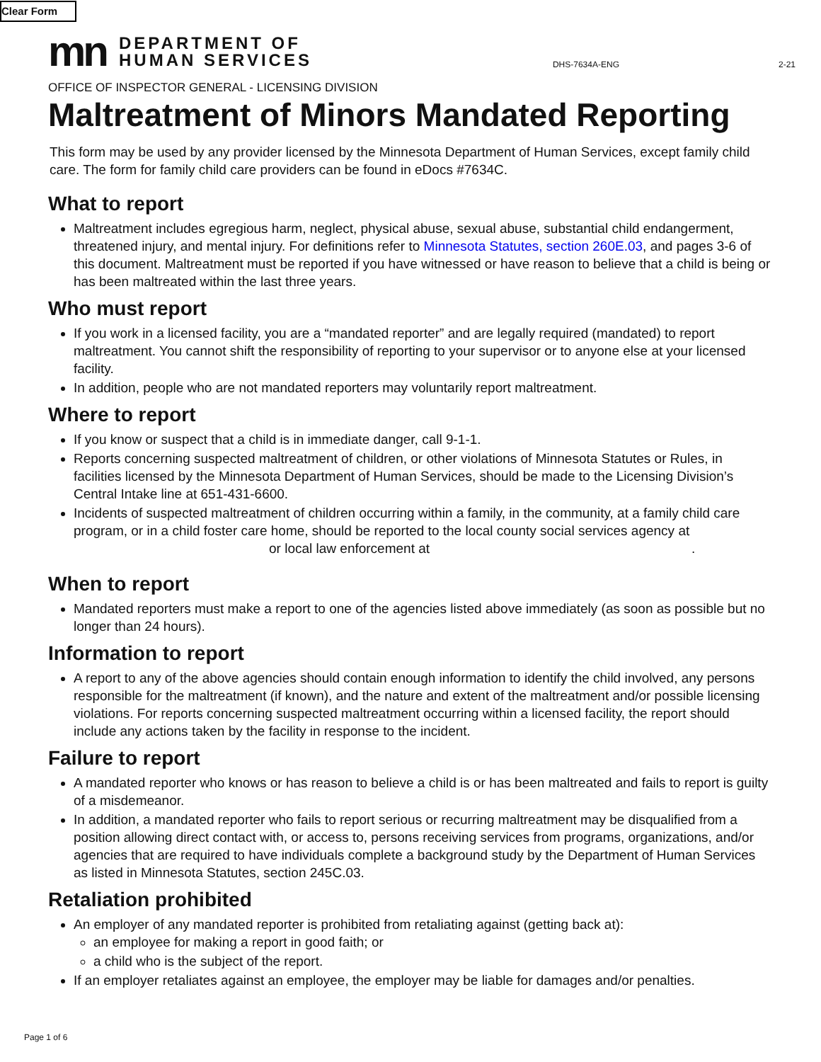Clear Form
mn
DEPARTMENT OF
HUMAN SERVICES
DHS-7634A-ENG 2-21
OFFICE OF INSPECTOR GENERAL - LICENSING DIVISION
Maltreatment of Minors Mandated Reporting
This form may be used by any provider licensed by the Minnesota Department of Human Services, except family child care. The form for family child care providers can be found in eDocs #7634C.
What to report
Maltreatment includes egregious harm, neglect, physical abuse, sexual abuse, substantial child endangerment, threatened injury, and mental injury. For definitions refer to Minnesota Statutes, section 260E.03, and pages 3-6 of this document. Maltreatment must be reported if you have witnessed or have reason to believe that a child is being or has been maltreated within the last three years.
Who must report
If you work in a licensed facility, you are a “mandated reporter” and are legally required (mandated) to report maltreatment. You cannot shift the responsibility of reporting to your supervisor or to anyone else at your licensed facility.
In addition, people who are not mandated reporters may voluntarily report maltreatment.
Where to report
If you know or suspect that a child is in immediate danger, call 9-1-1.
Reports concerning suspected maltreatment of children, or other violations of Minnesota Statutes or Rules, in facilities licensed by the Minnesota Department of Human Services, should be made to the Licensing Division’s Central Intake line at 651-431-6600.
Incidents of suspected maltreatment of children occurring within a family, in the community, at a family child care program, or in a child foster care home, should be reported to the local county social services agency at
or local law enforcement at.
When to report
Mandated reporters must make a report to one of the agencies listed above immediately (as soon as possible but no longer than 24 hours).
Information to report
A report to any of the above agencies should contain enough information to identify the child involved, any persons responsible for the maltreatment (if known), and the nature and extent of the maltreatment and/or possible licensing violations. For reports concerning suspected maltreatment occurring within a licensed facility, the report should include any actions taken by the facility in response to the incident.
Failure to report
A mandated reporter who knows or has reason to believe a child is or has been maltreated and fails to report is guilty of a misdemeanor.
In addition, a mandated reporter who fails to report serious or recurring maltreatment may be disqualified from a position allowing direct contact with, or access to, persons receiving services from programs, organizations, and/or agencies that are required to have individuals complete a background study by the Department of Human Services as listed in Minnesota Statutes, section 245C.03.
Retaliation prohibited
An employer of any mandated reporter is prohibited from retaliating against (getting back at):
an employee for making a report in good faith; or
a child who is the subject of the report.
If an employer retaliates against an employee, the employer may be liable for damages and/or penalties.
Page 1 of 6